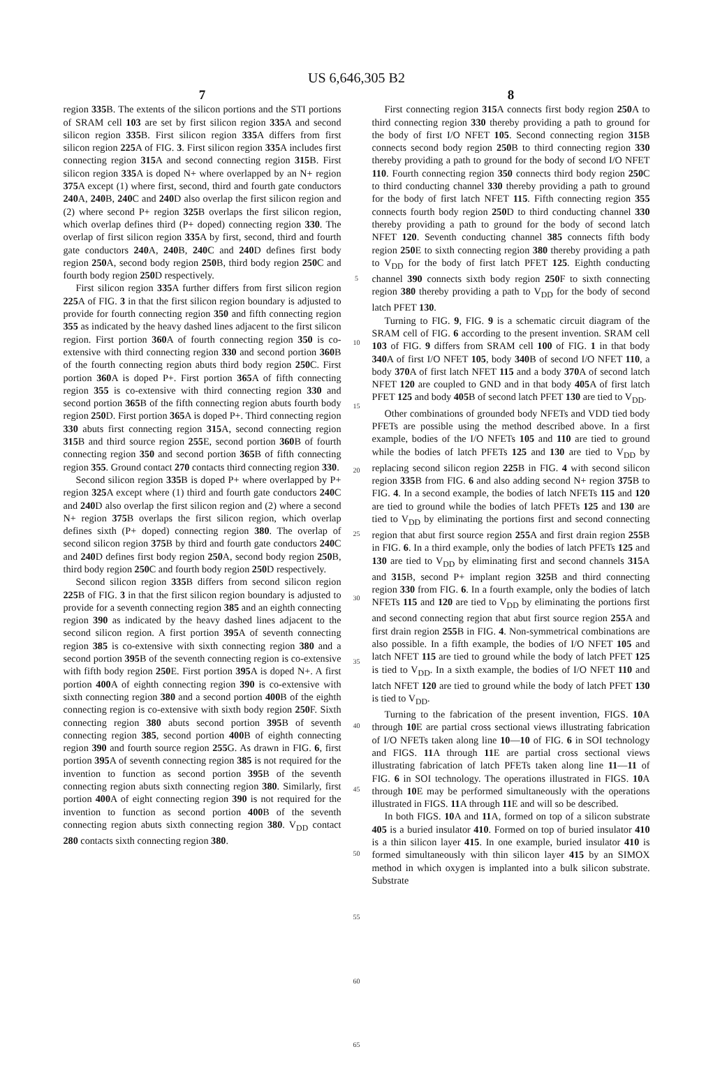US 6,646,305 B2
7
region 335 B. The extents of the silicon portions and the STI portions of SRAM cell 103 are set by first silicon region 335 A and second silicon region 335 B. First silicon region 335 A differs from first silicon region 225 A of FIG. 3. First silicon region 335 A includes first connecting region 315 A and second connecting region 315 B. First silicon region 335 A is doped N+ where overlapped by an N+ region 375 A except (1) where first, second, third and fourth gate conductors 240 A, 240 B, 240 C and 240 D also overlap the first silicon region and (2) where second P+ region 325 B overlaps the first silicon region, which overlap defines third (P+ doped) connecting region 330. The overlap of first silicon region 335 A by first, second, third and fourth gate conductors 240 A, 240 B, 240 C and 240 D defines first body region 250 A, second body region 250 B, third body region 250 C and fourth body region 250 D respectively.
First silicon region 335 A further differs from first silicon region 225 A of FIG. 3 in that the first silicon region boundary is adjusted to provide for fourth connecting region 350 and fifth connecting region 355 as indicated by the heavy dashed lines adjacent to the first silicon region. First portion 360 A of fourth connecting region 350 is co-extensive with third connecting region 330 and second portion 360 B of the fourth connecting region abuts third body region 250 C. First portion 360 A is doped P+. First portion 365 A of fifth connecting region 355 is co-extensive with third connecting region 330 and second portion 365 B of the fifth connecting region abuts fourth body region 250 D. First portion 365 A is doped P+. Third connecting region 330 abuts first connecting region 315 A, second connecting region 315 B and third source region 255 E, second portion 360 B of fourth connecting region 350 and second portion 365 B of fifth connecting region 355. Ground contact 270 contacts third connecting region 330.
Second silicon region 335 B is doped P+ where overlapped by P+ region 325 A except where (1) third and fourth gate conductors 240 C and 240 D also overlap the first silicon region and (2) where a second N+ region 375 B overlaps the first silicon region, which overlap defines sixth (P+ doped) connecting region 380. The overlap of second silicon region 375 B by third and fourth gate conductors 240 C and 240 D defines first body region 250 A, second body region 250 B, third body region 250 C and fourth body region 250 D respectively.
Second silicon region 335 B differs from second silicon region 225 B of FIG. 3 in that the first silicon region boundary is adjusted to provide for a seventh connecting region 385 and an eighth connecting region 390 as indicated by the heavy dashed lines adjacent to the second silicon region. A first portion 395 A of seventh connecting region 385 is co-extensive with sixth connecting region 380 and a second portion 395 B of the seventh connecting region is co-extensive with fifth body region 250 E. First portion 395 A is doped N+. A first portion 400 A of eighth connecting region 390 is co-extensive with sixth connecting region 380 and a second portion 400 B of the eighth connecting region is co-extensive with sixth body region 250 F. Sixth connecting region 380 abuts second portion 395 B of seventh connecting region 385, second portion 400 B of eighth connecting region 390 and fourth source region 255 G. As drawn in FIG. 6, first portion 395 A of seventh connecting region 385 is not required for the invention to function as second portion 395 B of the seventh connecting region abuts sixth connecting region 380. Similarly, first portion 400 A of eight connecting region 390 is not required for the invention to function as second portion 400 B of the seventh connecting region abuts sixth connecting region 380. V<sub>DD</sub> contact 280 contacts sixth connecting region 380.
5
10
15
20
25
30
35
40
45
50
55
60
65
8
First connecting region 315 A connects first body region 250 A to third connecting region 330 thereby providing a path to ground for the body of first I/O NFET 105. Second connecting region 315 B connects second body region 250 B to third connecting region 330 thereby providing a path to ground for the body of second I/O NFET 110. Fourth connecting region 350 connects third body region 250 C to third conducting channel 330 thereby providing a path to ground for the body of first latch NFET 115. Fifth connecting region 355 connects fourth body region 250 D to third conducting channel 330 thereby providing a path to ground for the body of second latch NFET 120. Seventh conducting channel 385 connects fifth body region 250 E to sixth connecting region 380 thereby providing a path to V<sub>DD</sub> for the body of first latch PFET 125. Eighth conducting channel 390 connects sixth body region 250 F to sixth connecting region 380 thereby providing a path to V<sub>DD</sub> for the body of second latch PFET 130.
Turning to FIG. 9, FIG. 9 is a schematic circuit diagram of the SRAM cell of FIG. 6 according to the present invention. SRAM cell 103 of FIG. 9 differs from SRAM cell 100 of FIG. 1 in that body 340 A of first I/O NFET 105, body 340 B of second I/O NFET 110, a body 370 A of first latch NFET 115 and a body 370 A of second latch NFET 120 are coupled to GND and in that body 405 A of first latch PFET 125 and body 405 B of second latch PFET 130 are tied to V<sub>DD</sub>.
Other combinations of grounded body NFETs and VDD tied body PFETs are possible using the method described above. In a first example, bodies of the I/O NFETs 105 and 110 are tied to ground while the bodies of latch PFETs 125 and 130 are tied to V<sub>DD</sub> by replacing second silicon region 225 B in FIG. 4 with second silicon region 335 B from FIG. 6 and also adding second N+ region 375 B to FIG. 4. In a second example, the bodies of latch NFETs 115 and 120 are tied to ground while the bodies of latch PFETs 125 and 130 are tied to V<sub>DD</sub> by eliminating the portions first and second connecting region that abut first source region 255 A and first drain region 255 B in FIG. 6. In a third example, only the bodies of latch PFETs 125 and 130 are tied to V<sub>DD</sub> by eliminating first and second channels 315 A and 315 B, second P+ implant region 325 B and third connecting region 330 from FIG. 6. In a fourth example, only the bodies of latch NFETs 115 and 120 are tied to V<sub>DD</sub> by eliminating the portions first and second connecting region that abut first source region 255 A and first drain region 255 B in FIG. 4. Non-symmetrical combinations are also possible. In a fifth example, the bodies of I/O NFET 105 and latch NFET 115 are tied to ground while the body of latch PFET 125 is tied to V<sub>DD</sub>. In a sixth example, the bodies of I/O NFET 110 and latch NFET 120 are tied to ground while the body of latch PFET 130 is tied to V<sub>DD</sub>.
Turning to the fabrication of the present invention, FIGS. 10 A through 10 E are partial cross sectional views illustrating fabrication of I/O NFETs taken along line 10—10 of FIG. 6 in SOI technology and FIGS. 11 A through 11 E are partial cross sectional views illustrating fabrication of latch PFETs taken along line 11—11 of FIG. 6 in SOI technology. The operations illustrated in FIGS. 10 A through 10 E may be performed simultaneously with the operations illustrated in FIGS. 11 A through 11 E and will so be described.
In both FIGS. 10 A and 11 A, formed on top of a silicon substrate 405 is a buried insulator 410. Formed on top of buried insulator 410 is a thin silicon layer 415. In one example, buried insulator 410 is formed simultaneously with thin silicon layer 415 by an SIMOX method in which oxygen is implanted into a bulk silicon substrate. Substrate